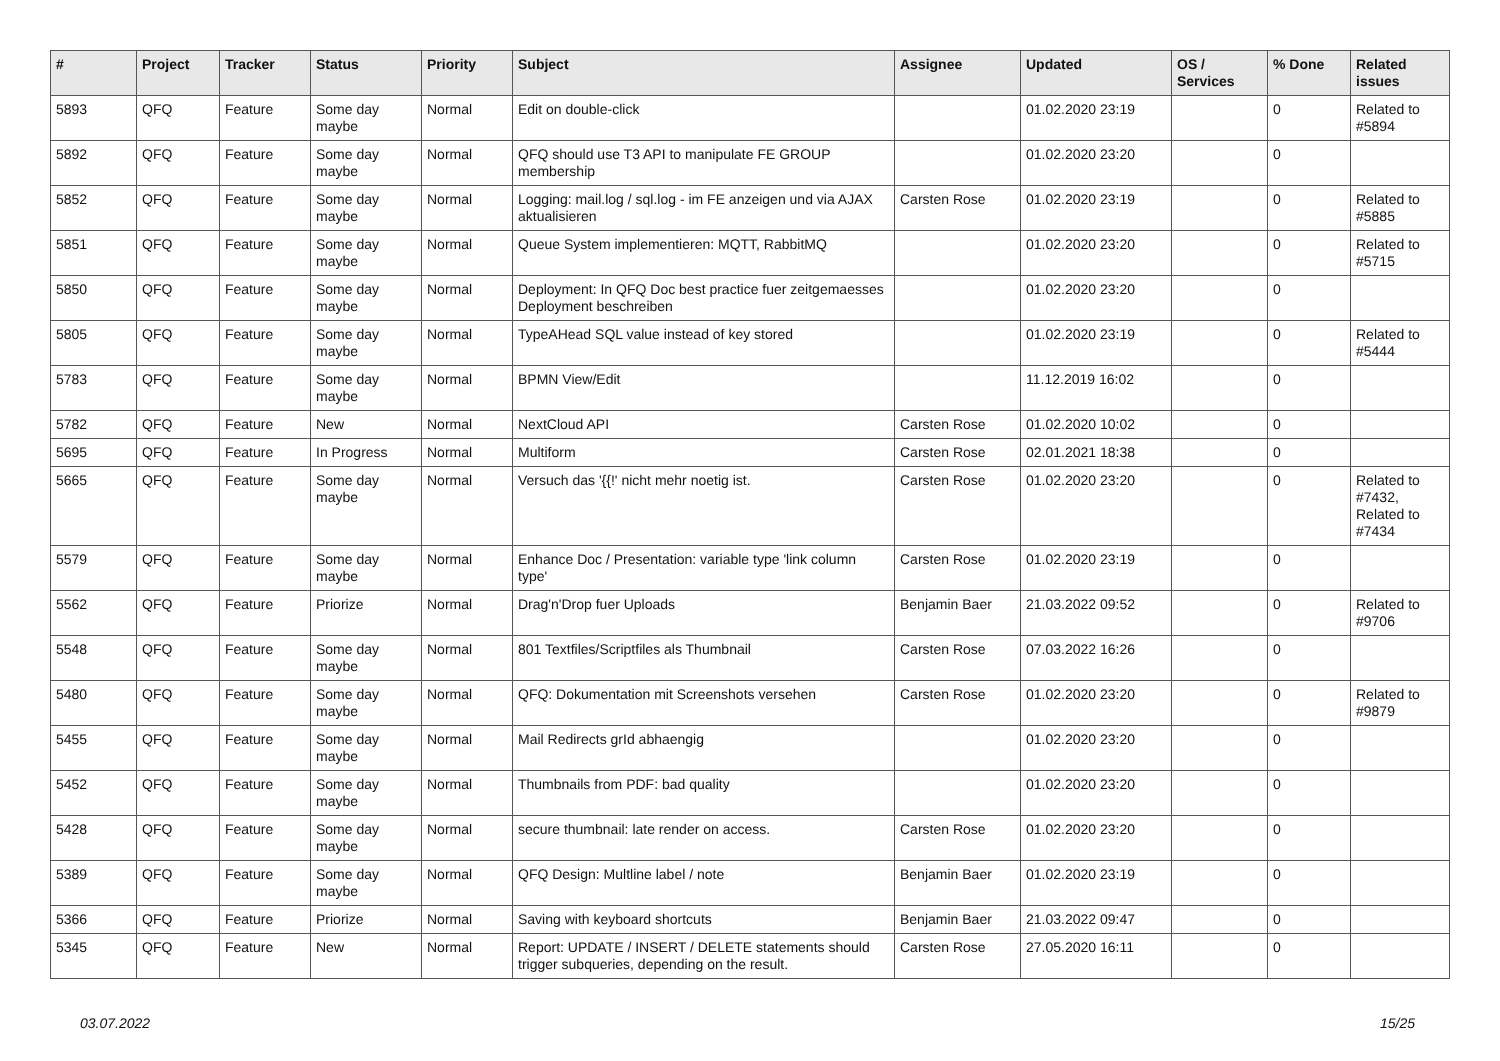| # | Project | Tracker | Status | Priority | Subject | Assignee | Updated | OS / Services | % Done | Related issues |
| --- | --- | --- | --- | --- | --- | --- | --- | --- | --- | --- |
| 5893 | QFQ | Feature | Some day maybe | Normal | Edit on double-click | | 01.02.2020 23:19 | | 0 | Related to #5894 |
| 5892 | QFQ | Feature | Some day maybe | Normal | QFQ should use T3 API to manipulate FE GROUP membership | | 01.02.2020 23:20 | | 0 | |
| 5852 | QFQ | Feature | Some day maybe | Normal | Logging: mail.log / sql.log - im FE anzeigen und via AJAX aktualisieren | Carsten Rose | 01.02.2020 23:19 | | 0 | Related to #5885 |
| 5851 | QFQ | Feature | Some day maybe | Normal | Queue System implementieren: MQTT, RabbitMQ | | 01.02.2020 23:20 | | 0 | Related to #5715 |
| 5850 | QFQ | Feature | Some day maybe | Normal | Deployment: In QFQ Doc best practice fuer zeitgemaesses Deployment beschreiben | | 01.02.2020 23:20 | | 0 | |
| 5805 | QFQ | Feature | Some day maybe | Normal | TypeAHead SQL value instead of key stored | | 01.02.2020 23:19 | | 0 | Related to #5444 |
| 5783 | QFQ | Feature | Some day maybe | Normal | BPMN View/Edit | | 11.12.2019 16:02 | | 0 | |
| 5782 | QFQ | Feature | New | Normal | NextCloud API | Carsten Rose | 01.02.2020 10:02 | | 0 | |
| 5695 | QFQ | Feature | In Progress | Normal | Multiform | Carsten Rose | 02.01.2021 18:38 | | 0 | |
| 5665 | QFQ | Feature | Some day maybe | Normal | Versuch das '{{!' nicht mehr noetig ist. | Carsten Rose | 01.02.2020 23:20 | | 0 | Related to #7432, Related to #7434 |
| 5579 | QFQ | Feature | Some day maybe | Normal | Enhance Doc / Presentation: variable type 'link column type' | Carsten Rose | 01.02.2020 23:19 | | 0 | |
| 5562 | QFQ | Feature | Priorize | Normal | Drag'n'Drop fuer Uploads | Benjamin Baer | 21.03.2022 09:52 | | 0 | Related to #9706 |
| 5548 | QFQ | Feature | Some day maybe | Normal | 801 Textfiles/Scriptfiles als Thumbnail | Carsten Rose | 07.03.2022 16:26 | | 0 | |
| 5480 | QFQ | Feature | Some day maybe | Normal | QFQ: Dokumentation mit Screenshots versehen | Carsten Rose | 01.02.2020 23:20 | | 0 | Related to #9879 |
| 5455 | QFQ | Feature | Some day maybe | Normal | Mail Redirects grId abhaengig | | 01.02.2020 23:20 | | 0 | |
| 5452 | QFQ | Feature | Some day maybe | Normal | Thumbnails from PDF: bad quality | | 01.02.2020 23:20 | | 0 | |
| 5428 | QFQ | Feature | Some day maybe | Normal | secure thumbnail: late render on access. | Carsten Rose | 01.02.2020 23:20 | | 0 | |
| 5389 | QFQ | Feature | Some day maybe | Normal | QFQ Design: Multline label / note | Benjamin Baer | 01.02.2020 23:19 | | 0 | |
| 5366 | QFQ | Feature | Priorize | Normal | Saving with keyboard shortcuts | Benjamin Baer | 21.03.2022 09:47 | | 0 | |
| 5345 | QFQ | Feature | New | Normal | Report: UPDATE / INSERT / DELETE statements should trigger subqueries, depending on the result. | Carsten Rose | 27.05.2020 16:11 | | 0 | |
03.07.2022 15/25